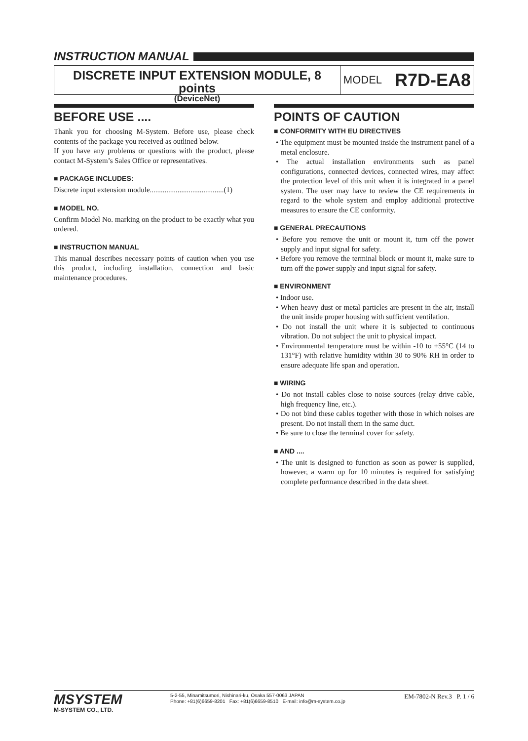INSTRUCTION MANUAL
DISCRETE INPUT EXTENSION MODULE, 8 points
(DeviceNet)
MODEL R7D-EA8
BEFORE USE ....
Thank you for choosing M-System. Before use, please check contents of the package you received as outlined below.
If you have any problems or questions with the product, please contact M-System’s Sales Office or representatives.
■ PACKAGE INCLUDES:
Discrete input extension module........................................(1)
■ MODEL NO.
Confirm Model No. marking on the product to be exactly what you ordered.
■ INSTRUCTION MANUAL
This manual describes necessary points of caution when you use this product, including installation, connection and basic maintenance procedures.
POINTS OF CAUTION
■ CONFORMITY WITH EU DIRECTIVES
• The equipment must be mounted inside the instrument panel of a metal enclosure.
• The actual installation environments such as panel configurations, connected devices, connected wires, may affect the protection level of this unit when it is integrated in a panel system. The user may have to review the CE requirements in regard to the whole system and employ additional protective measures to ensure the CE conformity.
■ GENERAL PRECAUTIONS
• Before you remove the unit or mount it, turn off the power supply and input signal for safety.
• Before you remove the terminal block or mount it, make sure to turn off the power supply and input signal for safety.
■ ENVIRONMENT
• Indoor use.
• When heavy dust or metal particles are present in the air, install the unit inside proper housing with sufficient ventilation.
• Do not install the unit where it is subjected to continuous vibration. Do not subject the unit to physical impact.
• Environmental temperature must be within -10 to +55°C (14 to 131°F) with relative humidity within 30 to 90% RH in order to ensure adequate life span and operation.
■ WIRING
• Do not install cables close to noise sources (relay drive cable, high frequency line, etc.).
• Do not bind these cables together with those in which noises are present. Do not install them in the same duct.
• Be sure to close the terminal cover for safety.
■ AND ....
• The unit is designed to function as soon as power is supplied, however, a warm up for 10 minutes is required for satisfying complete performance described in the data sheet.
MSYSTEM
M-SYSTEM CO., LTD.
5-2-55, Minamitsumori, Nishinari-ku, Osaka 557-0063 JAPAN
Phone: +81(6)6659-8201 Fax: +81(6)6659-8510 E-mail: info@m-system.co.jp
EM-7802-N Rev.3 P. 1 / 6